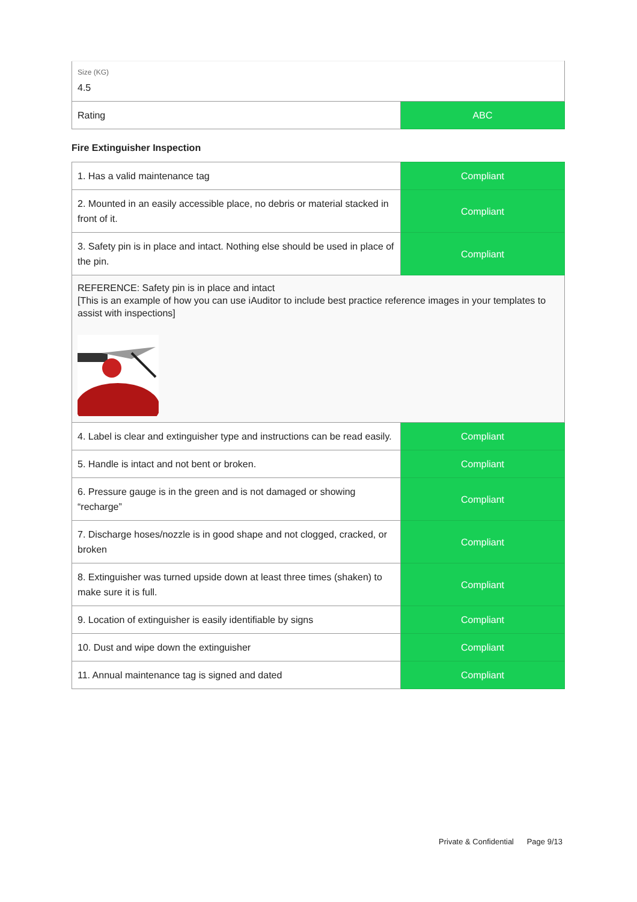| Size (KG) 4.5 | |
| Rating | ABC |
Fire Extinguisher Inspection
| 1. Has a valid maintenance tag | Compliant |
| 2. Mounted in an easily accessible place, no debris or material stacked in front of it. | Compliant |
| 3. Safety pin is in place and intact. Nothing else should be used in place of the pin. | Compliant |
| REFERENCE: Safety pin is in place and intact [This is an example of how you can use iAuditor to include best practice reference images in your templates to assist with inspections] | |
| 4. Label is clear and extinguisher type and instructions can be read easily. | Compliant |
| 5. Handle is intact and not bent or broken. | Compliant |
| 6. Pressure gauge is in the green and is not damaged or showing “recharge” | Compliant |
| 7. Discharge hoses/nozzle is in good shape and not clogged, cracked, or broken | Compliant |
| 8. Extinguisher was turned upside down at least three times (shaken) to make sure it is full. | Compliant |
| 9. Location of extinguisher is easily identifiable by signs | Compliant |
| 10. Dust and wipe down the extinguisher | Compliant |
| 11. Annual maintenance tag is signed and dated | Compliant |
Private & Confidential Page 9/13